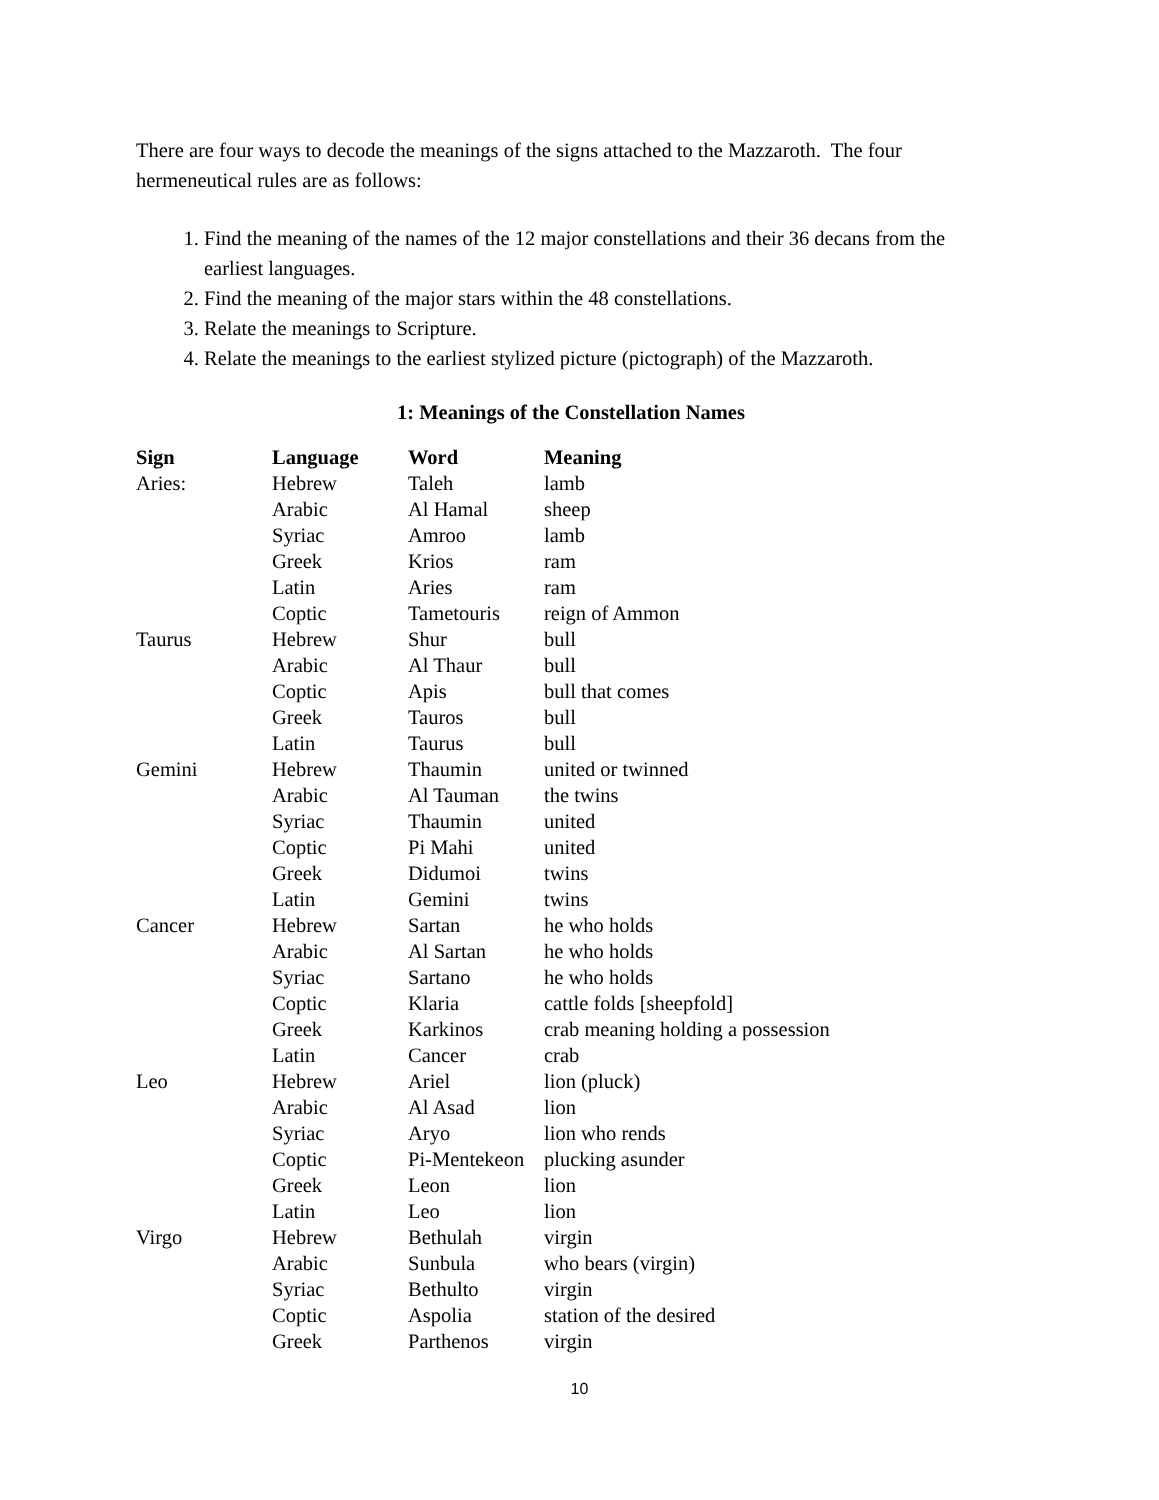There are four ways to decode the meanings of the signs attached to the Mazzaroth. The four hermeneutical rules are as follows:
1. Find the meaning of the names of the 12 major constellations and their 36 decans from the earliest languages.
2. Find the meaning of the major stars within the 48 constellations.
3. Relate the meanings to Scripture.
4. Relate the meanings to the earliest stylized picture (pictograph) of the Mazzaroth.
1: Meanings of the Constellation Names
| Sign | Language | Word | Meaning |
| --- | --- | --- | --- |
| Aries: | Hebrew | Taleh | lamb |
| | Arabic | Al Hamal | sheep |
| | Syriac | Amroo | lamb |
| | Greek | Krios | ram |
| | Latin | Aries | ram |
| | Coptic | Tametouris | reign of Ammon |
| Taurus | Hebrew | Shur | bull |
| | Arabic | Al Thaur | bull |
| | Coptic | Apis | bull that comes |
| | Greek | Tauros | bull |
| | Latin | Taurus | bull |
| Gemini | Hebrew | Thaumin | united or twinned |
| | Arabic | Al Tauman | the twins |
| | Syriac | Thaumin | united |
| | Coptic | Pi Mahi | united |
| | Greek | Didumoi | twins |
| | Latin | Gemini | twins |
| Cancer | Hebrew | Sartan | he who holds |
| | Arabic | Al Sartan | he who holds |
| | Syriac | Sartano | he who holds |
| | Coptic | Klaria | cattle folds [sheepfold] |
| | Greek | Karkinos | crab meaning holding a possession |
| | Latin | Cancer | crab |
| Leo | Hebrew | Ariel | lion (pluck) |
| | Arabic | Al Asad | lion |
| | Syriac | Aryo | lion who rends |
| | Coptic | Pi-Mentekeon | plucking asunder |
| | Greek | Leon | lion |
| | Latin | Leo | lion |
| Virgo | Hebrew | Bethulah | virgin |
| | Arabic | Sunbula | who bears (virgin) |
| | Syriac | Bethulto | virgin |
| | Coptic | Aspolia | station of the desired |
| | Greek | Parthenos | virgin |
10